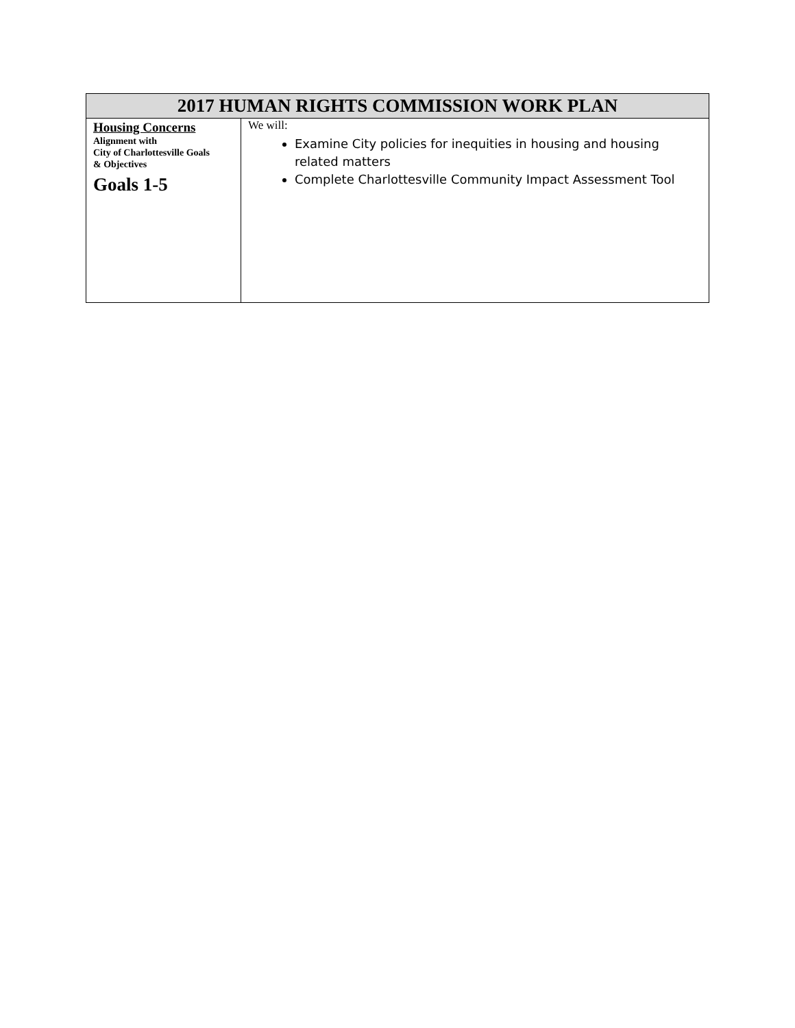| 2017 HUMAN RIGHTS COMMISSION WORK PLAN | |
| --- | --- |
| Housing Concerns Alignment with City of Charlottesville Goals & Objectives Goals 1-5 | We will: Examine City policies for inequities in housing and housing related matters Complete Charlottesville Community Impact Assessment Tool |